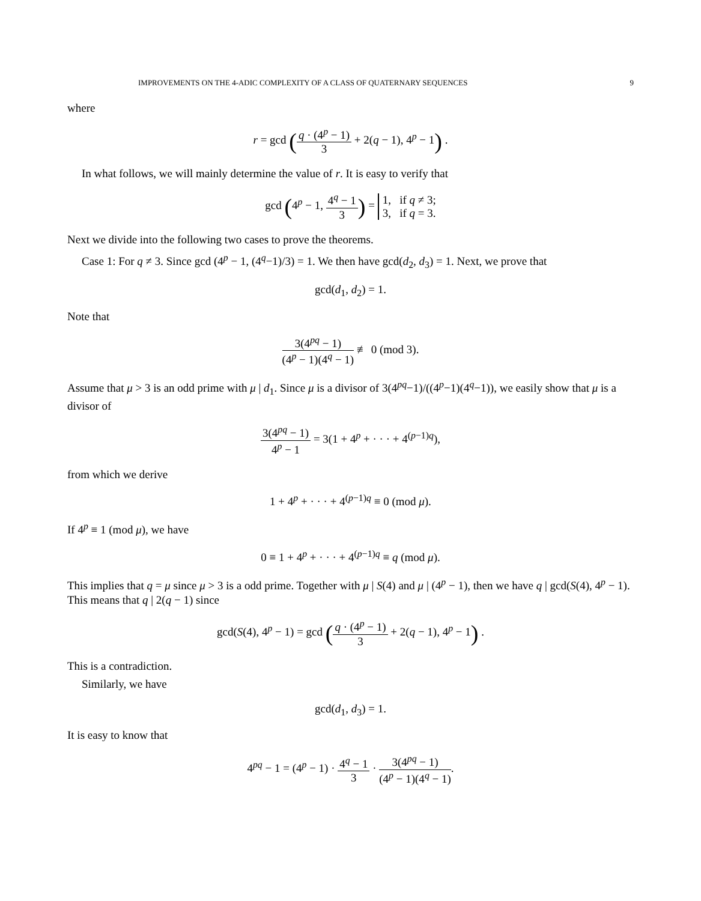IMPROVEMENTS ON THE 4-ADIC COMPLEXITY OF A CLASS OF QUATERNARY SEQUENCES 9
where
r = gcd (q · (4<sup>p</sup> − 1) 3 + 2(q − 1), 4<sup>p</sup> − 1) .
In what follows, we will mainly determine the value of r. It is easy to verify that
gcd (4<sup>p</sup> − 1, 4<sup>q</sup> − 1 3) = 1, if q ≠ 3;
3, if q = 3.
Next we divide into the following two cases to prove the theorems.
Case 1: For q ≠ 3. Since gcd (4<sup>p</sup> − 1, (4<sup>q</sup>−1)/3) = 1. We then have gcd(d<sub>2</sub>, d<sub>3</sub>) = 1. Next, we prove that
gcd(d<sub>1</sub>, d<sub>2</sub>) = 1.
Note that
3(4<sup>pq</sup> − 1) (4<sup>p</sup> − 1)(4<sup>q</sup> − 1) ≢ 0 (mod 3).
Assume that μ > 3 is an odd prime with μ | d<sub>1</sub>. Since μ is a divisor of 3(4<sup>pq</sup>−1)/((4<sup>p</sup>−1)(4<sup>q</sup>−1)), we easily show that μ is a divisor of
3(4<sup>pq</sup> − 1) 4<sup>p</sup> − 1 = 3(1 + 4<sup>p</sup> + · · · + 4<sup>(p−1)q</sup>),
from which we derive
1 + 4<sup>p</sup> + · · · + 4<sup>(p−1)q</sup> ≡ 0 (mod μ).
If 4<sup>p</sup> ≡ 1 (mod μ), we have
0 ≡ 1 + 4<sup>p</sup> + · · · + 4<sup>(p−1)q</sup> ≡ q (mod μ).
This implies that q = μ since μ > 3 is a odd prime. Together with μ | S(4) and μ | (4<sup>p</sup> − 1), then we have q | gcd(S(4), 4<sup>p</sup> − 1). This means that q | 2(q − 1) since
gcd(S(4), 4<sup>p</sup> − 1) = gcd (q · (4<sup>p</sup> − 1) 3 + 2(q − 1), 4<sup>p</sup> − 1) .
This is a contradiction.
Similarly, we have
gcd(d<sub>1</sub>, d<sub>3</sub>) = 1.
It is easy to know that
4<sup>pq</sup> − 1 = (4<sup>p</sup> − 1) · 4<sup>q</sup> − 1 3 · 3(4<sup>pq</sup> − 1) (4<sup>p</sup> − 1)(4<sup>q</sup> − 1).